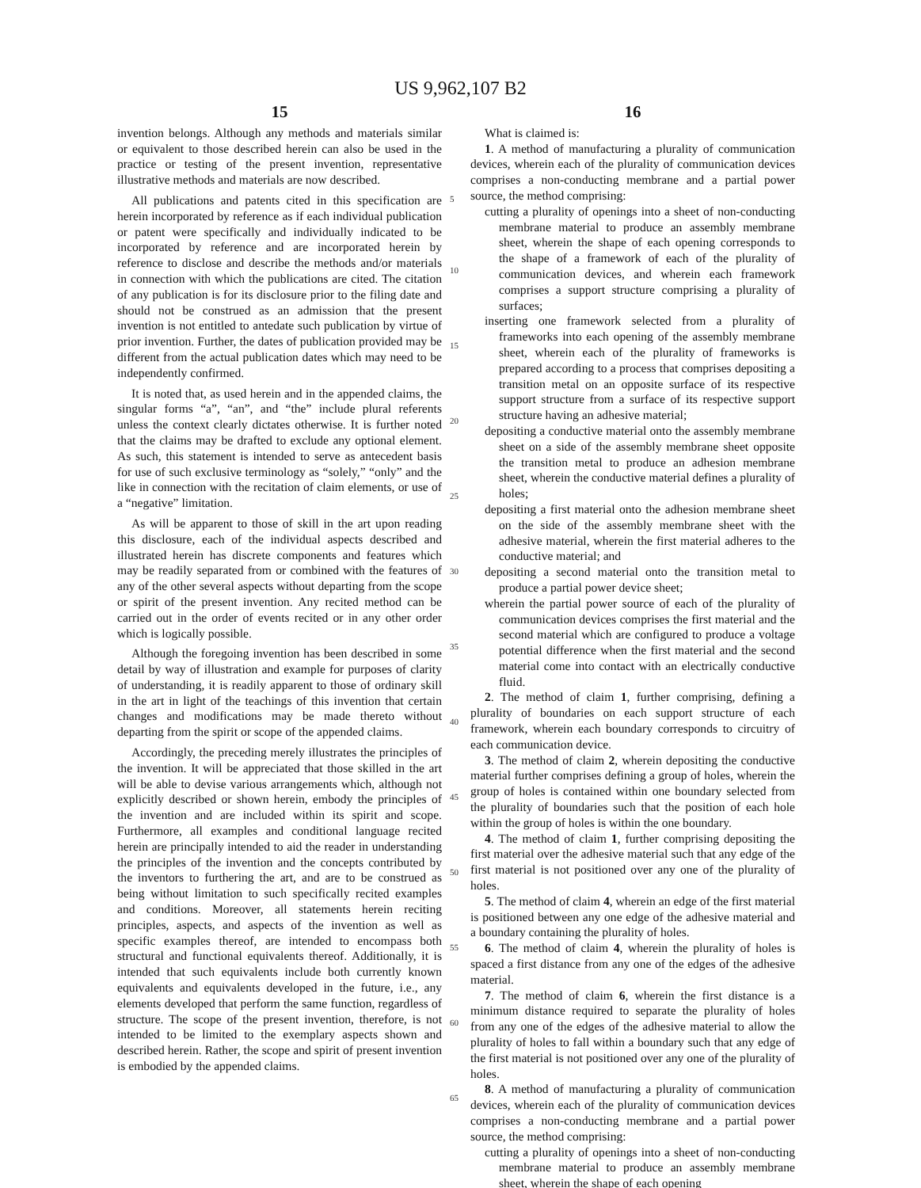US 9,962,107 B2
15
invention belongs. Although any methods and materials similar or equivalent to those described herein can also be used in the practice or testing of the present invention, representative illustrative methods and materials are now described.
All publications and patents cited in this specification are herein incorporated by reference as if each individual publication or patent were specifically and individually indicated to be incorporated by reference and are incorporated herein by reference to disclose and describe the methods and/or materials in connection with which the publications are cited. The citation of any publication is for its disclosure prior to the filing date and should not be construed as an admission that the present invention is not entitled to antedate such publication by virtue of prior invention. Further, the dates of publication provided may be different from the actual publication dates which may need to be independently confirmed.
It is noted that, as used herein and in the appended claims, the singular forms “a”, “an”, and “the” include plural referents unless the context clearly dictates otherwise. It is further noted that the claims may be drafted to exclude any optional element. As such, this statement is intended to serve as antecedent basis for use of such exclusive terminology as “solely,” “only” and the like in connection with the recitation of claim elements, or use of a “negative” limitation.
As will be apparent to those of skill in the art upon reading this disclosure, each of the individual aspects described and illustrated herein has discrete components and features which may be readily separated from or combined with the features of any of the other several aspects without departing from the scope or spirit of the present invention. Any recited method can be carried out in the order of events recited or in any other order which is logically possible.
Although the foregoing invention has been described in some detail by way of illustration and example for purposes of clarity of understanding, it is readily apparent to those of ordinary skill in the art in light of the teachings of this invention that certain changes and modifications may be made thereto without departing from the spirit or scope of the appended claims.
Accordingly, the preceding merely illustrates the principles of the invention. It will be appreciated that those skilled in the art will be able to devise various arrangements which, although not explicitly described or shown herein, embody the principles of the invention and are included within its spirit and scope. Furthermore, all examples and conditional language recited herein are principally intended to aid the reader in understanding the principles of the invention and the concepts contributed by the inventors to furthering the art, and are to be construed as being without limitation to such specifically recited examples and conditions. Moreover, all statements herein reciting principles, aspects, and aspects of the invention as well as specific examples thereof, are intended to encompass both structural and functional equivalents thereof. Additionally, it is intended that such equivalents include both currently known equivalents and equivalents developed in the future, i.e., any elements developed that perform the same function, regardless of structure. The scope of the present invention, therefore, is not intended to be limited to the exemplary aspects shown and described herein. Rather, the scope and spirit of present invention is embodied by the appended claims.
5
10
15
20
25
30
35
40
45
50
55
60
65
16
What is claimed is:
1. A method of manufacturing a plurality of communication devices, wherein each of the plurality of communication devices comprises a non-conducting membrane and a partial power source, the method comprising:
cutting a plurality of openings into a sheet of non-conducting membrane material to produce an assembly membrane sheet, wherein the shape of each opening corresponds to the shape of a framework of each of the plurality of communication devices, and wherein each framework comprises a support structure comprising a plurality of surfaces;
inserting one framework selected from a plurality of frameworks into each opening of the assembly membrane sheet, wherein each of the plurality of frameworks is prepared according to a process that comprises depositing a transition metal on an opposite surface of its respective support structure from a surface of its respective support structure having an adhesive material;
depositing a conductive material onto the assembly membrane sheet on a side of the assembly membrane sheet opposite the transition metal to produce an adhesion membrane sheet, wherein the conductive material defines a plurality of holes;
depositing a first material onto the adhesion membrane sheet on the side of the assembly membrane sheet with the adhesive material, wherein the first material adheres to the conductive material; and
depositing a second material onto the transition metal to produce a partial power device sheet;
wherein the partial power source of each of the plurality of communication devices comprises the first material and the second material which are configured to produce a voltage potential difference when the first material and the second material come into contact with an electrically conductive fluid.
2. The method of claim 1, further comprising, defining a plurality of boundaries on each support structure of each framework, wherein each boundary corresponds to circuitry of each communication device.
3. The method of claim 2, wherein depositing the conductive material further comprises defining a group of holes, wherein the group of holes is contained within one boundary selected from the plurality of boundaries such that the position of each hole within the group of holes is within the one boundary.
4. The method of claim 1, further comprising depositing the first material over the adhesive material such that any edge of the first material is not positioned over any one of the plurality of holes.
5. The method of claim 4, wherein an edge of the first material is positioned between any one edge of the adhesive material and a boundary containing the plurality of holes.
6. The method of claim 4, wherein the plurality of holes is spaced a first distance from any one of the edges of the adhesive material.
7. The method of claim 6, wherein the first distance is a minimum distance required to separate the plurality of holes from any one of the edges of the adhesive material to allow the plurality of holes to fall within a boundary such that any edge of the first material is not positioned over any one of the plurality of holes.
8. A method of manufacturing a plurality of communication devices, wherein each of the plurality of communication devices comprises a non-conducting membrane and a partial power source, the method comprising:
cutting a plurality of openings into a sheet of non-conducting membrane material to produce an assembly membrane sheet, wherein the shape of each opening